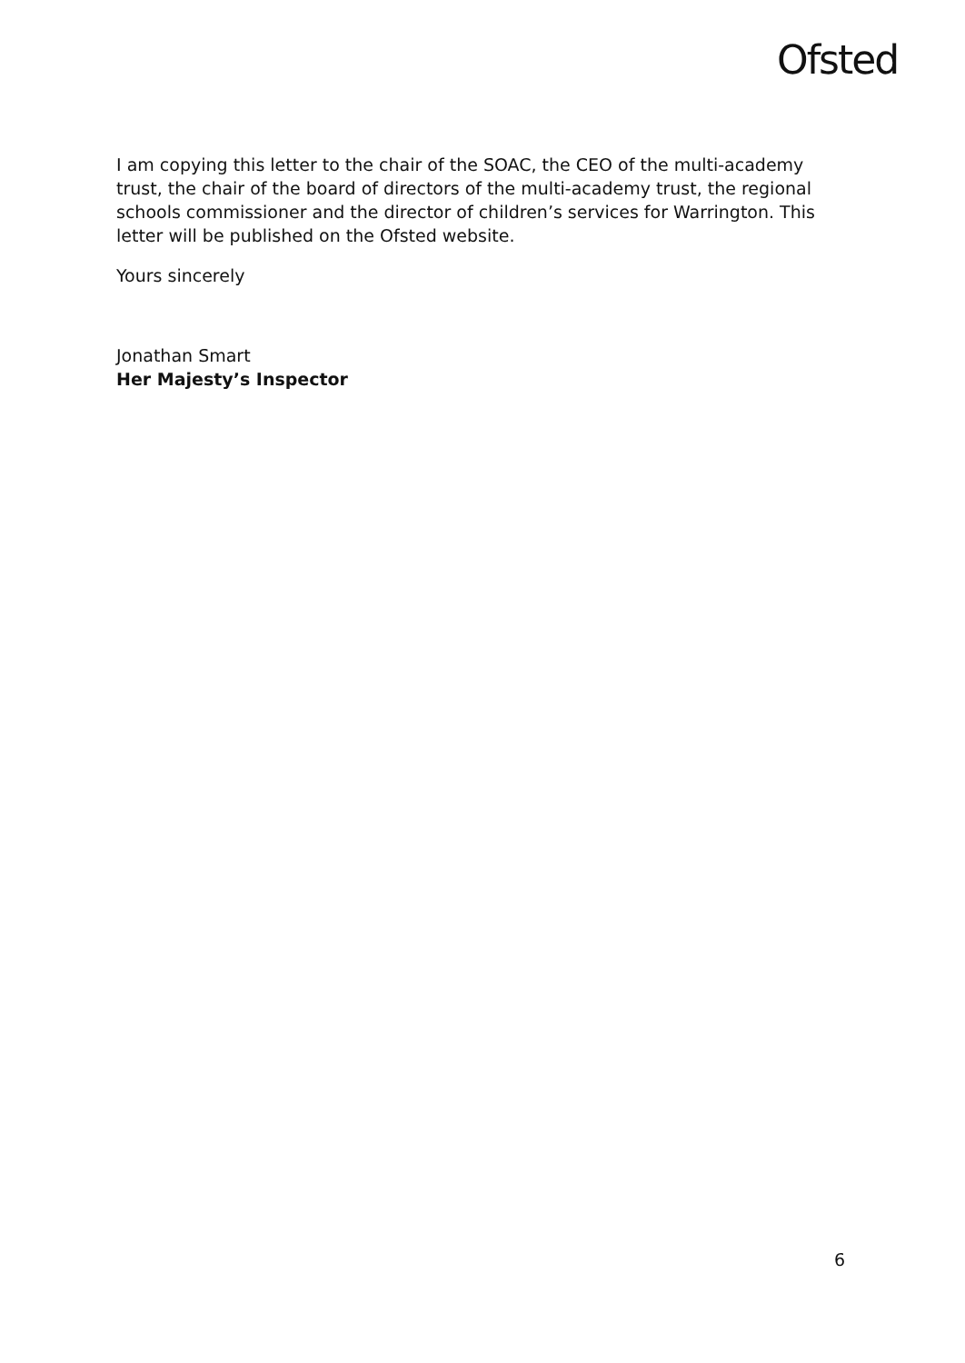Ofsted
I am copying this letter to the chair of the SOAC, the CEO of the multi-academy trust, the chair of the board of directors of the multi-academy trust, the regional schools commissioner and the director of children’s services for Warrington. This letter will be published on the Ofsted website.
Yours sincerely
Jonathan Smart
Her Majesty’s Inspector
6